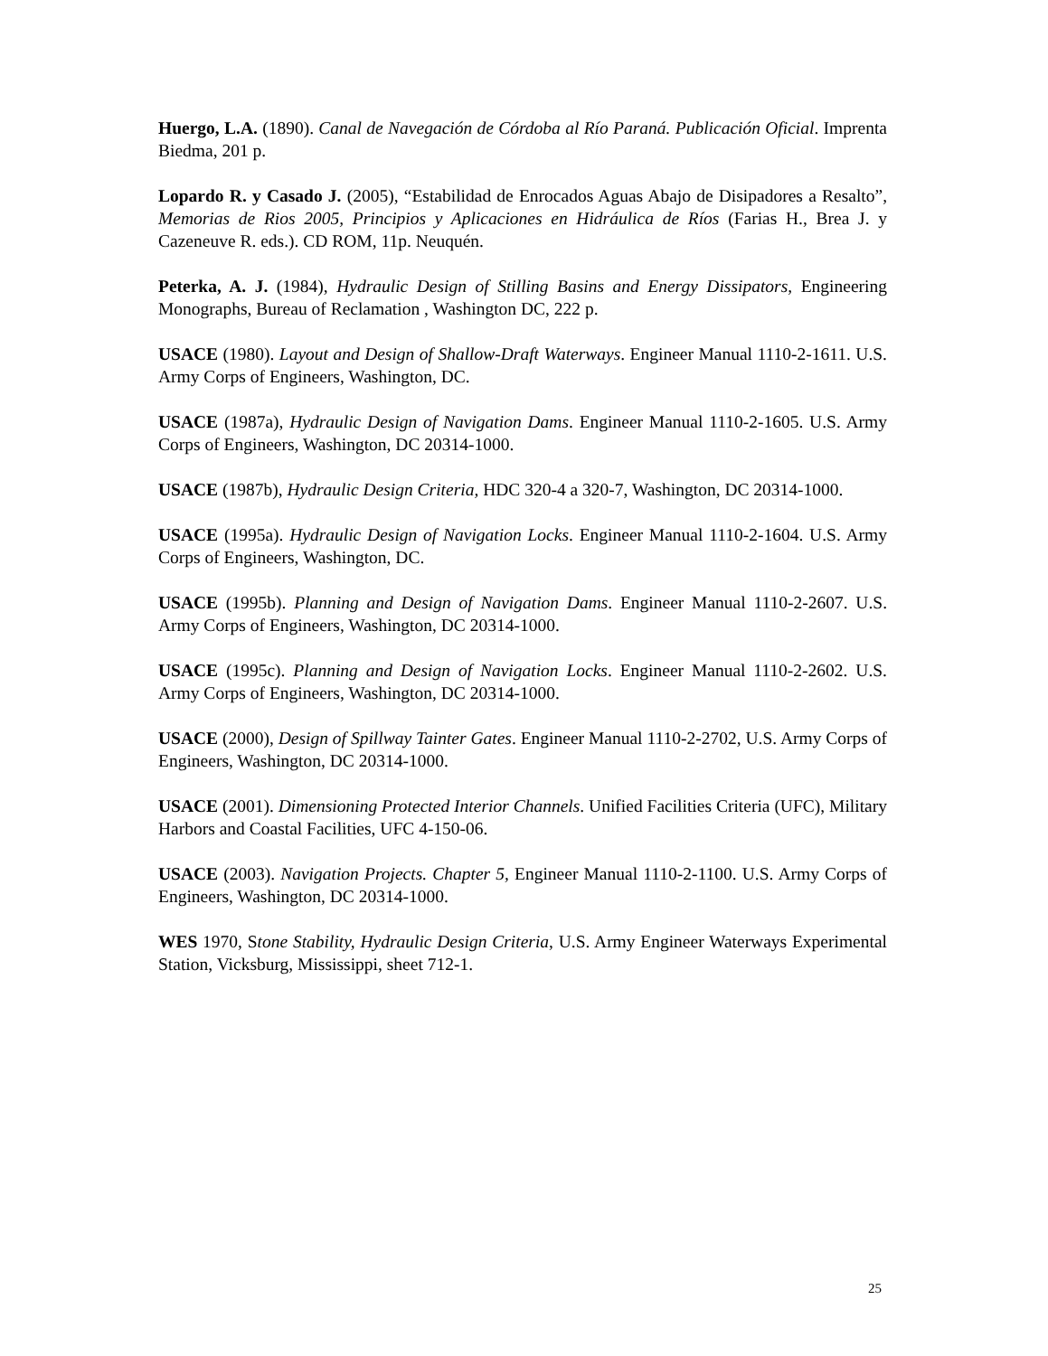Huergo, L.A. (1890). Canal de Navegación de Córdoba al Río Paraná. Publicación Oficial. Imprenta Biedma, 201 p.
Lopardo R. y Casado J. (2005), “Estabilidad de Enrocados Aguas Abajo de Disipadores a Resalto”, Memorias de Rios 2005, Principios y Aplicaciones en Hidráulica de Ríos (Farias H., Brea J. y Cazeneuve R. eds.). CD ROM, 11p. Neuquén.
Peterka, A. J. (1984), Hydraulic Design of Stilling Basins and Energy Dissipators, Engineering Monographs, Bureau of Reclamation , Washington DC, 222 p.
USACE (1980). Layout and Design of Shallow-Draft Waterways. Engineer Manual 1110-2-1611. U.S. Army Corps of Engineers, Washington, DC.
USACE (1987a), Hydraulic Design of Navigation Dams. Engineer Manual 1110-2-1605. U.S. Army Corps of Engineers, Washington, DC 20314-1000.
USACE (1987b), Hydraulic Design Criteria, HDC 320-4 a 320-7, Washington, DC 20314-1000.
USACE (1995a). Hydraulic Design of Navigation Locks. Engineer Manual 1110-2-1604. U.S. Army Corps of Engineers, Washington, DC.
USACE (1995b). Planning and Design of Navigation Dams. Engineer Manual 1110-2-2607. U.S. Army Corps of Engineers, Washington, DC 20314-1000.
USACE (1995c). Planning and Design of Navigation Locks. Engineer Manual 1110-2-2602. U.S. Army Corps of Engineers, Washington, DC 20314-1000.
USACE (2000), Design of Spillway Tainter Gates. Engineer Manual 1110-2-2702, U.S. Army Corps of Engineers, Washington, DC 20314-1000.
USACE (2001). Dimensioning Protected Interior Channels. Unified Facilities Criteria (UFC), Military Harbors and Coastal Facilities, UFC 4-150-06.
USACE (2003). Navigation Projects. Chapter 5, Engineer Manual 1110-2-1100. U.S. Army Corps of Engineers, Washington, DC 20314-1000.
WES 1970, Stone Stability, Hydraulic Design Criteria, U.S. Army Engineer Waterways Experimental Station, Vicksburg, Mississippi, sheet 712-1.
25